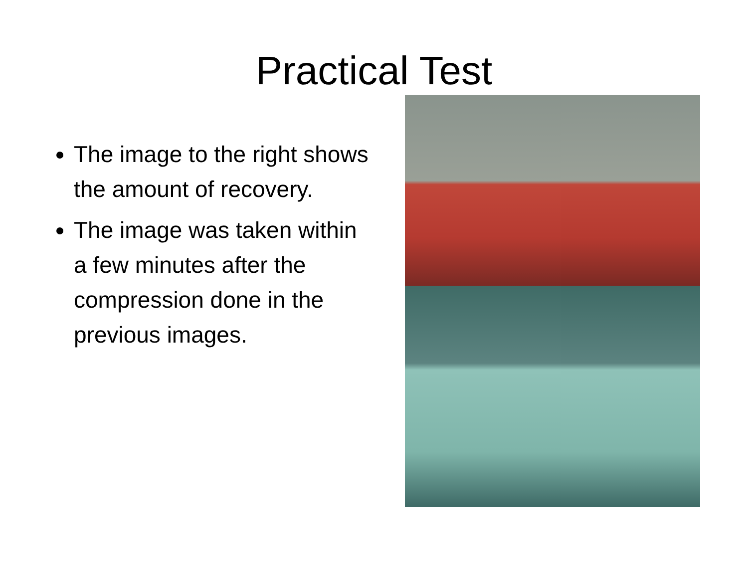Practical Test
The image to the right shows the amount of recovery.
The image was taken within a few minutes after the compression done in the previous images.